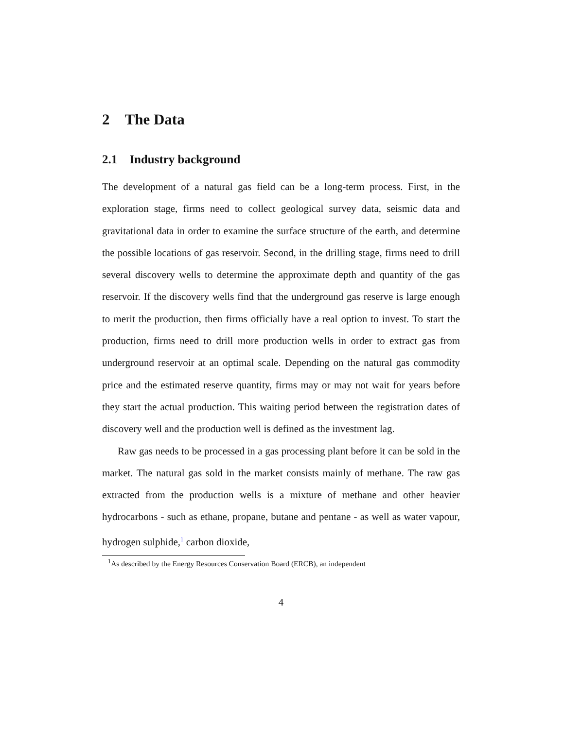2 The Data
2.1 Industry background
The development of a natural gas field can be a long-term process. First, in the exploration stage, firms need to collect geological survey data, seismic data and gravitational data in order to examine the surface structure of the earth, and determine the possible locations of gas reservoir. Second, in the drilling stage, firms need to drill several discovery wells to determine the approximate depth and quantity of the gas reservoir. If the discovery wells find that the underground gas reserve is large enough to merit the production, then firms officially have a real option to invest. To start the production, firms need to drill more production wells in order to extract gas from underground reservoir at an optimal scale. Depending on the natural gas commodity price and the estimated reserve quantity, firms may or may not wait for years before they start the actual production. This waiting period between the registration dates of discovery well and the production well is defined as the investment lag.
Raw gas needs to be processed in a gas processing plant before it can be sold in the market. The natural gas sold in the market consists mainly of methane. The raw gas extracted from the production wells is a mixture of methane and other heavier hydrocarbons - such as ethane, propane, butane and pentane - as well as water vapour, hydrogen sulphide,<sup>1</sup> carbon dioxide,
<sup>1</sup> As described by the Energy Resources Conservation Board (ERCB), an independent
4